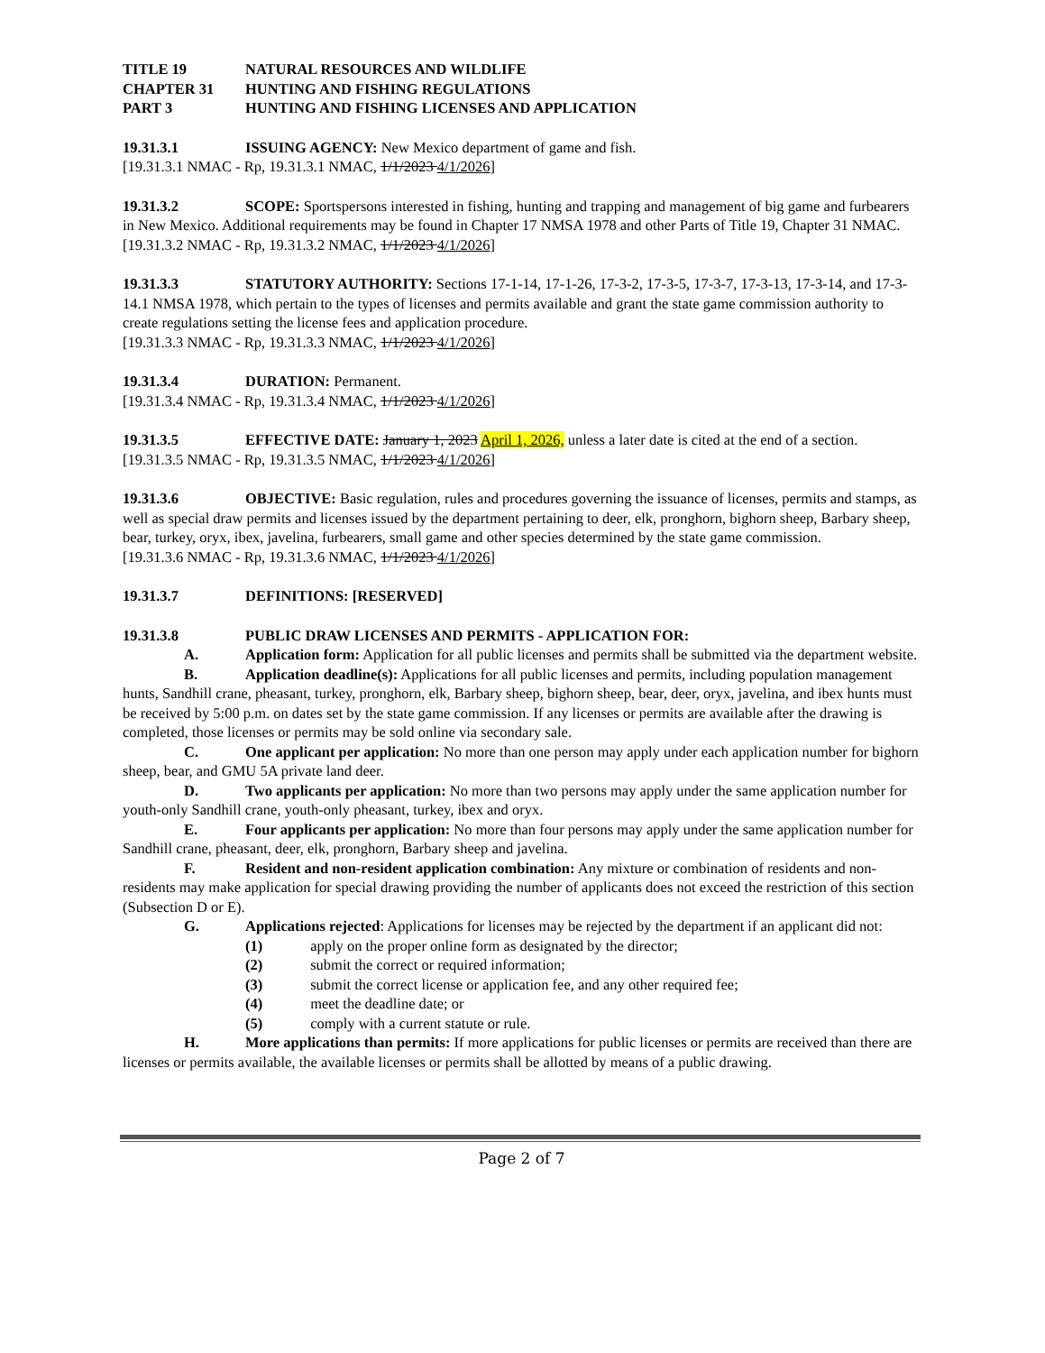TITLE 19 NATURAL RESOURCES AND WILDLIFE
CHAPTER 31 HUNTING AND FISHING REGULATIONS
PART 3 HUNTING AND FISHING LICENSES AND APPLICATION
19.31.3.1 ISSUING AGENCY: New Mexico department of game and fish.
[19.31.3.1 NMAC - Rp, 19.31.3.1 NMAC, 1/1/2023 4/1/2026]
19.31.3.2 SCOPE: Sportspersons interested in fishing, hunting and trapping and management of big game and furbearers in New Mexico. Additional requirements may be found in Chapter 17 NMSA 1978 and other Parts of Title 19, Chapter 31 NMAC.
[19.31.3.2 NMAC - Rp, 19.31.3.2 NMAC, 1/1/2023 4/1/2026]
19.31.3.3 STATUTORY AUTHORITY: Sections 17-1-14, 17-1-26, 17-3-2, 17-3-5, 17-3-7, 17-3-13, 17-3-14, and 17-3-14.1 NMSA 1978, which pertain to the types of licenses and permits available and grant the state game commission authority to create regulations setting the license fees and application procedure.
[19.31.3.3 NMAC - Rp, 19.31.3.3 NMAC, 1/1/2023 4/1/2026]
19.31.3.4 DURATION: Permanent.
[19.31.3.4 NMAC - Rp, 19.31.3.4 NMAC, 1/1/2023 4/1/2026]
19.31.3.5 EFFECTIVE DATE: January 1, 2023 April 1, 2026, unless a later date is cited at the end of a section.
[19.31.3.5 NMAC - Rp, 19.31.3.5 NMAC, 1/1/2023 4/1/2026]
19.31.3.6 OBJECTIVE: Basic regulation, rules and procedures governing the issuance of licenses, permits and stamps, as well as special draw permits and licenses issued by the department pertaining to deer, elk, pronghorn, bighorn sheep, Barbary sheep, bear, turkey, oryx, ibex, javelina, furbearers, small game and other species determined by the state game commission.
[19.31.3.6 NMAC - Rp, 19.31.3.6 NMAC, 1/1/2023 4/1/2026]
19.31.3.7 DEFINITIONS: [RESERVED]
19.31.3.8 PUBLIC DRAW LICENSES AND PERMITS - APPLICATION FOR:
A. Application form: Application for all public licenses and permits shall be submitted via the department website.
B. Application deadline(s): Applications for all public licenses and permits, including population management hunts, Sandhill crane, pheasant, turkey, pronghorn, elk, Barbary sheep, bighorn sheep, bear, deer, oryx, javelina, and ibex hunts must be received by 5:00 p.m. on dates set by the state game commission. If any licenses or permits are available after the drawing is completed, those licenses or permits may be sold online via secondary sale.
C. One applicant per application: No more than one person may apply under each application number for bighorn sheep, bear, and GMU 5A private land deer.
D. Two applicants per application: No more than two persons may apply under the same application number for youth-only Sandhill crane, youth-only pheasant, turkey, ibex and oryx.
E. Four applicants per application: No more than four persons may apply under the same application number for Sandhill crane, pheasant, deer, elk, pronghorn, Barbary sheep and javelina.
F. Resident and non-resident application combination: Any mixture or combination of residents and non-residents may make application for special drawing providing the number of applicants does not exceed the restriction of this section (Subsection D or E).
G. Applications rejected: Applications for licenses may be rejected by the department if an applicant did not:
(1) apply on the proper online form as designated by the director;
(2) submit the correct or required information;
(3) submit the correct license or application fee, and any other required fee;
(4) meet the deadline date; or
(5) comply with a current statute or rule.
H. More applications than permits: If more applications for public licenses or permits are received than there are licenses or permits available, the available licenses or permits shall be allotted by means of a public drawing.
Page 2 of 7